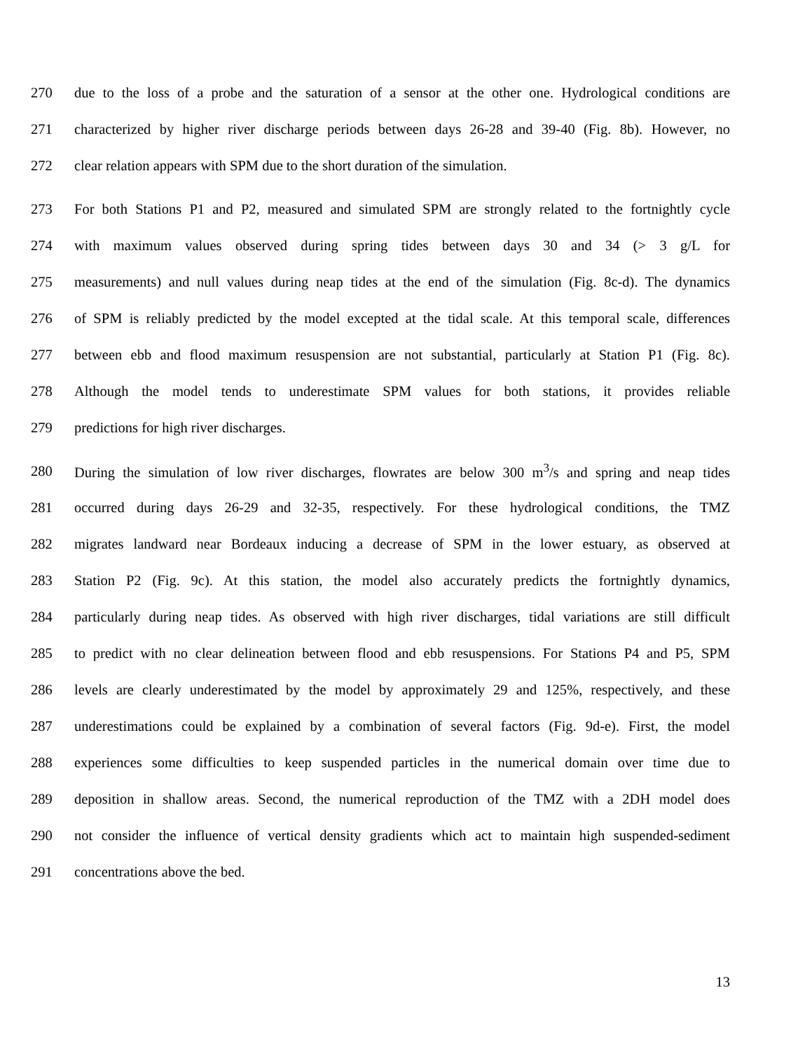270 due to the loss of a probe and the saturation of a sensor at the other one. Hydrological conditions are
271 characterized by higher river discharge periods between days 26-28 and 39-40 (Fig. 8b). However, no
272 clear relation appears with SPM due to the short duration of the simulation.
273 For both Stations P1 and P2, measured and simulated SPM are strongly related to the fortnightly cycle
274 with maximum values observed during spring tides between days 30 and 34 (> 3 g/L for
275 measurements) and null values during neap tides at the end of the simulation (Fig. 8c-d). The dynamics
276 of SPM is reliably predicted by the model excepted at the tidal scale. At this temporal scale, differences
277 between ebb and flood maximum resuspension are not substantial, particularly at Station P1 (Fig. 8c).
278 Although the model tends to underestimate SPM values for both stations, it provides reliable
279 predictions for high river discharges.
280 During the simulation of low river discharges, flowrates are below 300 m<sup>3</sup>/s and spring and neap tides
281 occurred during days 26-29 and 32-35, respectively. For these hydrological conditions, the TMZ
282 migrates landward near Bordeaux inducing a decrease of SPM in the lower estuary, as observed at
283 Station P2 (Fig. 9c). At this station, the model also accurately predicts the fortnightly dynamics,
284 particularly during neap tides. As observed with high river discharges, tidal variations are still difficult
285 to predict with no clear delineation between flood and ebb resuspensions. For Stations P4 and P5, SPM
286 levels are clearly underestimated by the model by approximately 29 and 125%, respectively, and these
287 underestimations could be explained by a combination of several factors (Fig. 9d-e). First, the model
288 experiences some difficulties to keep suspended particles in the numerical domain over time due to
289 deposition in shallow areas. Second, the numerical reproduction of the TMZ with a 2DH model does
290 not consider the influence of vertical density gradients which act to maintain high suspended-sediment
291 concentrations above the bed.
13